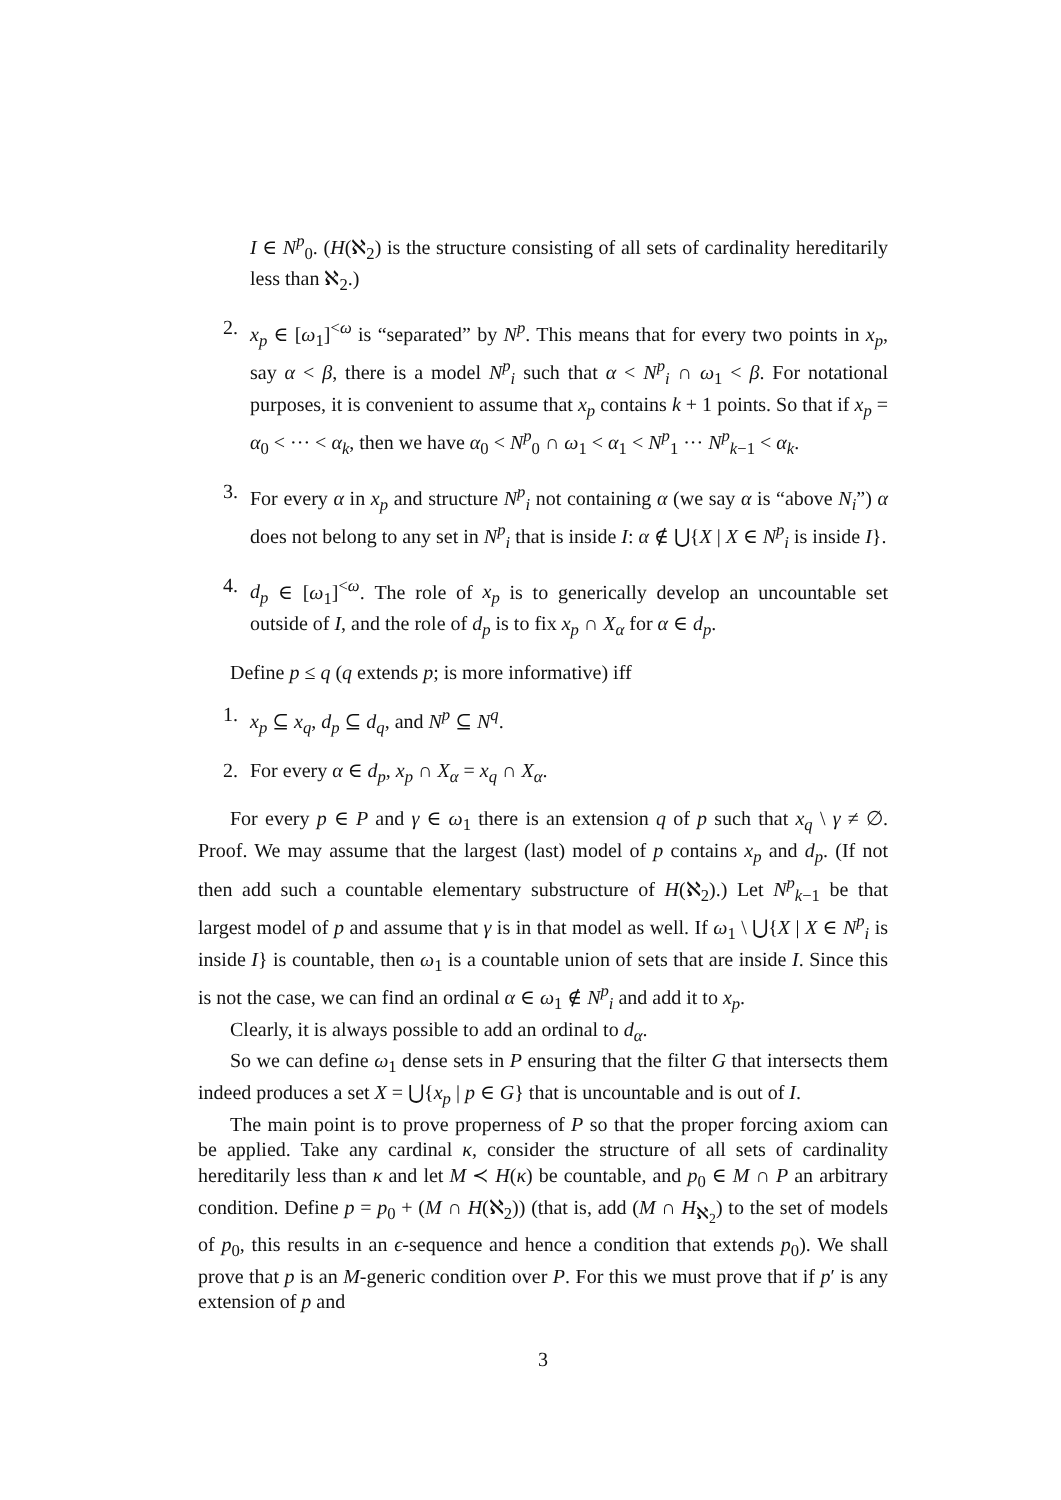I ∈ N<sup>p</sup><sub>0</sub>. (H(ℵ<sub>2</sub>) is the structure consisting of all sets of cardinality hereditarily less than ℵ<sub>2</sub>.)
2. x<sub>p</sub> ∈ [ω<sub>1</sub>]<sup><ω</sup> is “separated” by N<sup>p</sup>. This means that for every two points in x<sub>p</sub>, say α < β, there is a model N<sup>p</sup><sub>i</sub> such that α < N<sup>p</sup><sub>i</sub> ∩ ω<sub>1</sub> < β. For notational purposes, it is convenient to assume that x<sub>p</sub> contains k + 1 points. So that if x<sub>p</sub> = α<sub>0</sub> < ··· < α<sub>k</sub>, then we have α<sub>0</sub> < N<sup>p</sup><sub>0</sub> ∩ ω<sub>1</sub> < α<sub>1</sub> < N<sup>p</sup><sub>1</sub> ··· N<sup>p</sup><sub>k−1</sub> < α<sub>k</sub>.
3. For every α in x<sub>p</sub> and structure N<sup>p</sup><sub>i</sub> not containing α (we say α is “above N<sub>i</sub>”) α does not belong to any set in N<sup>p</sup><sub>i</sub> that is inside I: α ∉ ⋃{X | X ∈ N<sup>p</sup><sub>i</sub> is inside I}.
4. d<sub>p</sub> ∈ [ω<sub>1</sub>]<sup><ω</sup>. The role of x<sub>p</sub> is to generically develop an uncountable set outside of I, and the role of d<sub>p</sub> is to fix x<sub>p</sub> ∩ X<sub>α</sub> for α ∈ d<sub>p</sub>.
Define p ≤ q (q extends p; is more informative) iff
1. x<sub>p</sub> ⊆ x<sub>q</sub>, d<sub>p</sub> ⊆ d<sub>q</sub>, and N<sup>p</sup> ⊆ N<sup>q</sup>.
2. For every α ∈ d<sub>p</sub>, x<sub>p</sub> ∩ X<sub>α</sub> = x<sub>q</sub> ∩ X<sub>α</sub>.
For every p ∈ P and γ ∈ ω<sub>1</sub> there is an extension q of p such that x<sub>q</sub> \ γ ≠ ∅. Proof. We may assume that the largest (last) model of p contains x<sub>p</sub> and d<sub>p</sub>. (If not then add such a countable elementary substructure of H(ℵ<sub>2</sub>).) Let N<sup>p</sup><sub>k−1</sub> be that largest model of p and assume that γ is in that model as well. If ω<sub>1</sub> \ ⋃{X | X ∈ N<sup>p</sup><sub>i</sub> is inside I} is countable, then ω<sub>1</sub> is a countable union of sets that are inside I. Since this is not the case, we can find an ordinal α ∈ ω<sub>1</sub> ∉ N<sup>p</sup><sub>i</sub> and add it to x<sub>p</sub>.
Clearly, it is always possible to add an ordinal to d<sub>α</sub>.
So we can define ω<sub>1</sub> dense sets in P ensuring that the filter G that intersects them indeed produces a set X = ⋃{x<sub>p</sub> | p ∈ G} that is uncountable and is out of I.
The main point is to prove properness of P so that the proper forcing axiom can be applied. Take any cardinal κ, consider the structure of all sets of cardinality hereditarily less than κ and let M ≺ H(κ) be countable, and p<sub>0</sub> ∈ M ∩ P an arbitrary condition. Define p = p<sub>0</sub> + (M ∩ H(ℵ<sub>2</sub>)) (that is, add (M ∩ H<sub>ℵ<sub>2</sub></sub>) to the set of models of p<sub>0</sub>, this results in an ϵ-sequence and hence a condition that extends p<sub>0</sub>). We shall prove that p is an M-generic condition over P. For this we must prove that if p′ is any extension of p and
3